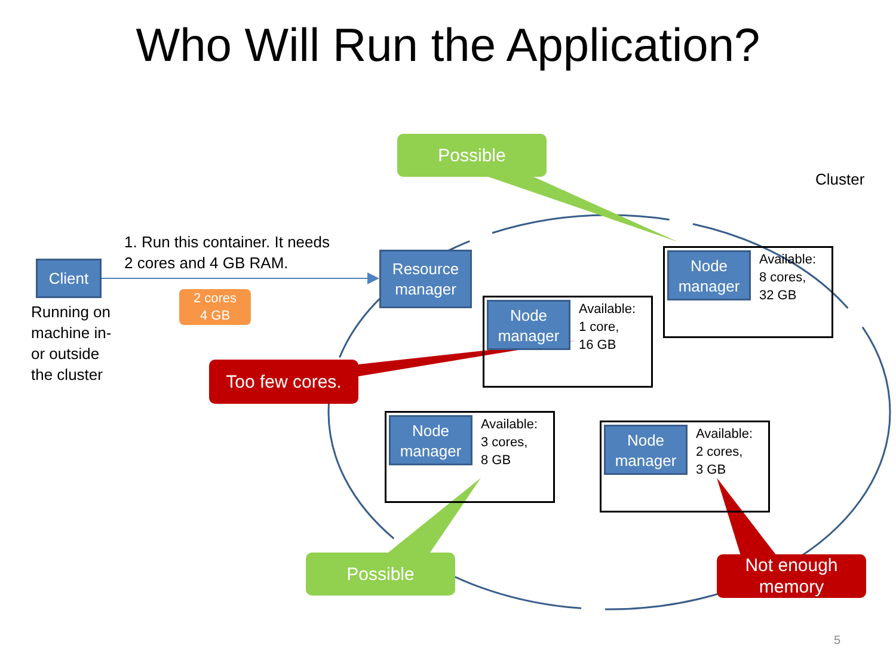Who Will Run the Application?
Client
1. Run this container. It needs
2 cores and 4 GB RAM.
2 cores
4 GB
Running on
machine in-
or outside
the cluster
Resource manager
Cluster
Possible
Node manager
Available:
8 cores,
32 GB
Node manager
Available:
1 core,
16 GB
Too few cores.
Node manager
Available:
3 cores,
8 GB
Node manager
Available:
2 cores,
3 GB
Possible
Not enough memory
5